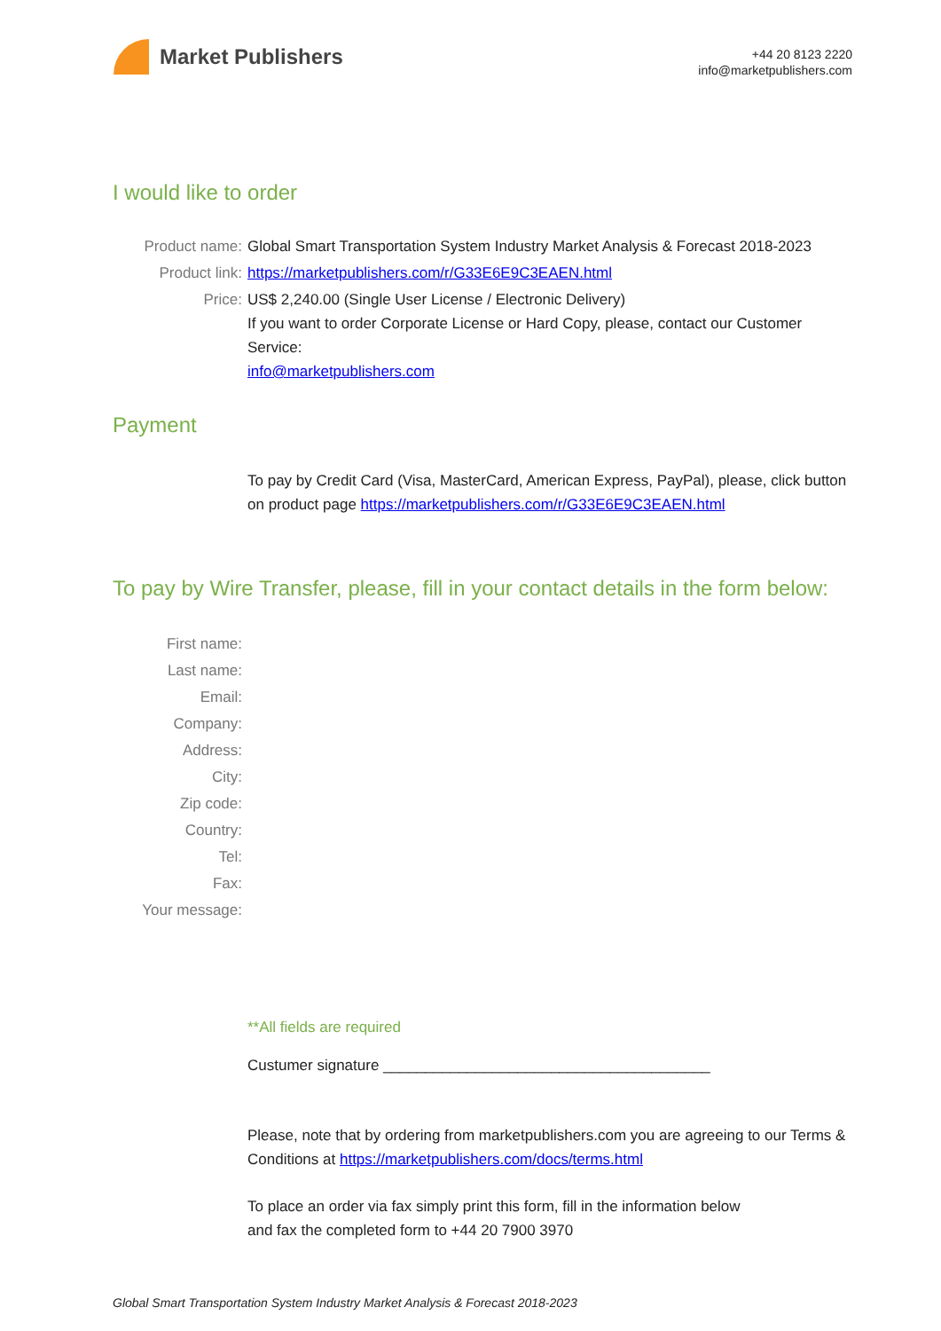Market Publishers
+44 20 8123 2220
info@marketpublishers.com
I would like to order
Product name: Global Smart Transportation System Industry Market Analysis & Forecast 2018-2023
Product link: https://marketpublishers.com/r/G33E6E9C3EAEN.html
Price: US$ 2,240.00 (Single User License / Electronic Delivery)
If you want to order Corporate License or Hard Copy, please, contact our Customer Service:
info@marketpublishers.com
Payment
To pay by Credit Card (Visa, MasterCard, American Express, PayPal), please, click button on product page https://marketpublishers.com/r/G33E6E9C3EAEN.html
To pay by Wire Transfer, please, fill in your contact details in the form below:
First name:
Last name:
Email:
Company:
Address:
City:
Zip code:
Country:
Tel:
Fax:
Your message:
**All fields are required
Custumer signature _______________________________________
Please, note that by ordering from marketpublishers.com you are agreeing to our Terms & Conditions at https://marketpublishers.com/docs/terms.html
To place an order via fax simply print this form, fill in the information below
and fax the completed form to +44 20 7900 3970
Global Smart Transportation System Industry Market Analysis & Forecast 2018-2023